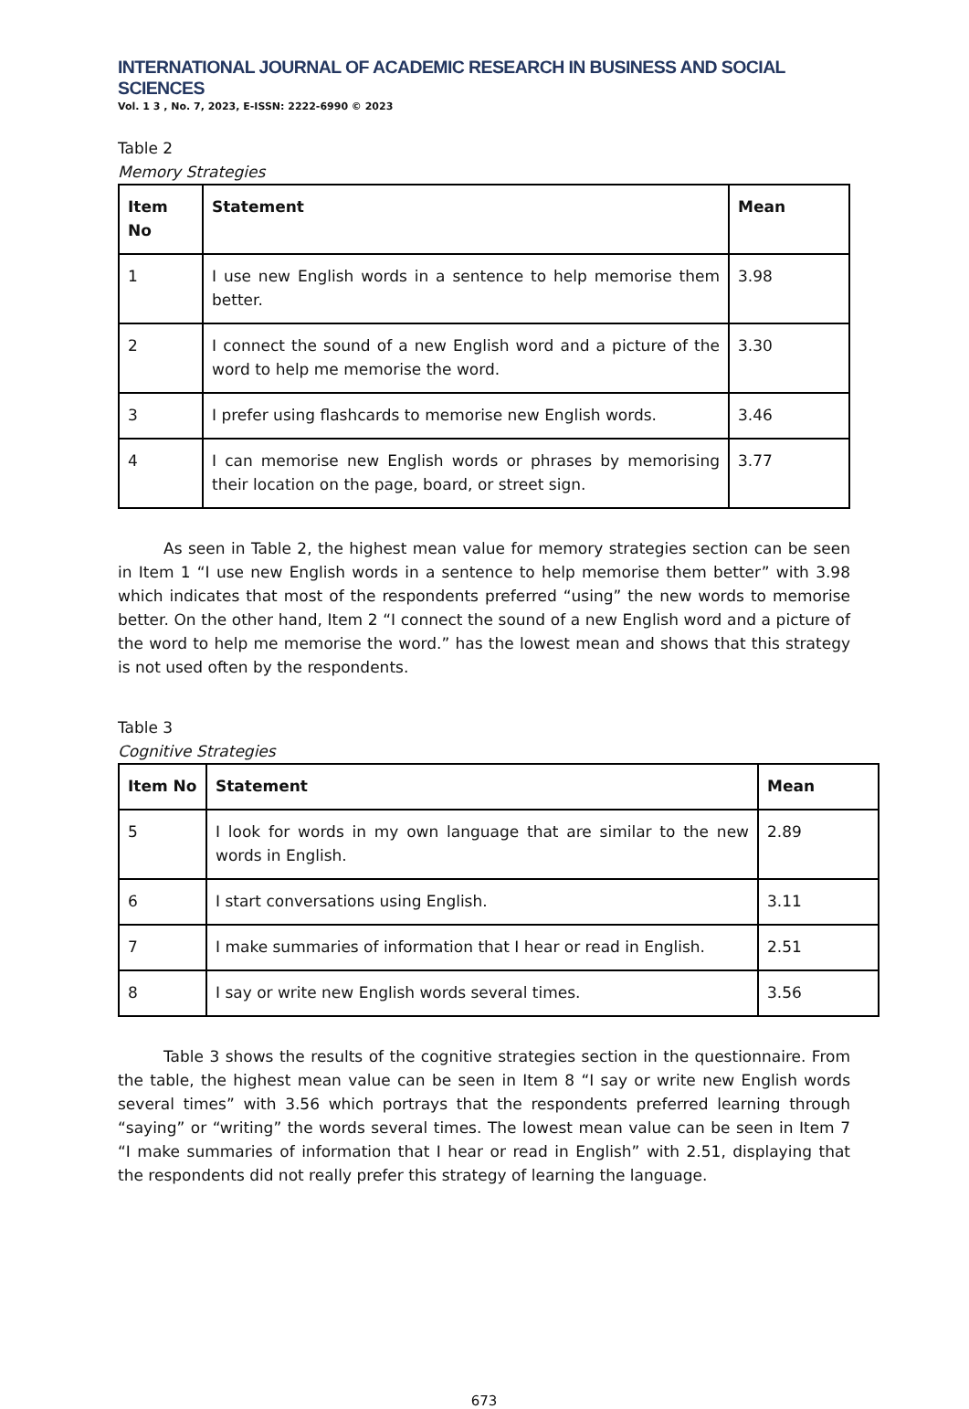INTERNATIONAL JOURNAL OF ACADEMIC RESEARCH IN BUSINESS AND SOCIAL SCIENCES
Vol. 1 3 , No. 7, 2023, E-ISSN: 2222-6990 © 2023
Table 2
Memory Strategies
| Item No | Statement | Mean |
| --- | --- | --- |
| 1 | I use new English words in a sentence to help memorise them better. | 3.98 |
| 2 | I connect the sound of a new English word and a picture of the word to help me memorise the word. | 3.30 |
| 3 | I prefer using flashcards to memorise new English words. | 3.46 |
| 4 | I can memorise new English words or phrases by memorising their location on the page, board, or street sign. | 3.77 |
As seen in Table 2, the highest mean value for memory strategies section can be seen in Item 1 “I use new English words in a sentence to help memorise them better” with 3.98 which indicates that most of the respondents preferred “using” the new words to memorise better. On the other hand, Item 2 “I connect the sound of a new English word and a picture of the word to help me memorise the word.” has the lowest mean and shows that this strategy is not used often by the respondents.
Table 3
Cognitive Strategies
| Item No | Statement | Mean |
| --- | --- | --- |
| 5 | I look for words in my own language that are similar to the new words in English. | 2.89 |
| 6 | I start conversations using English. | 3.11 |
| 7 | I make summaries of information that I hear or read in English. | 2.51 |
| 8 | I say or write new English words several times. | 3.56 |
Table 3 shows the results of the cognitive strategies section in the questionnaire. From the table, the highest mean value can be seen in Item 8 “I say or write new English words several times” with 3.56 which portrays that the respondents preferred learning through “saying” or “writing” the words several times. The lowest mean value can be seen in Item 7 “I make summaries of information that I hear or read in English” with 2.51, displaying that the respondents did not really prefer this strategy of learning the language.
673